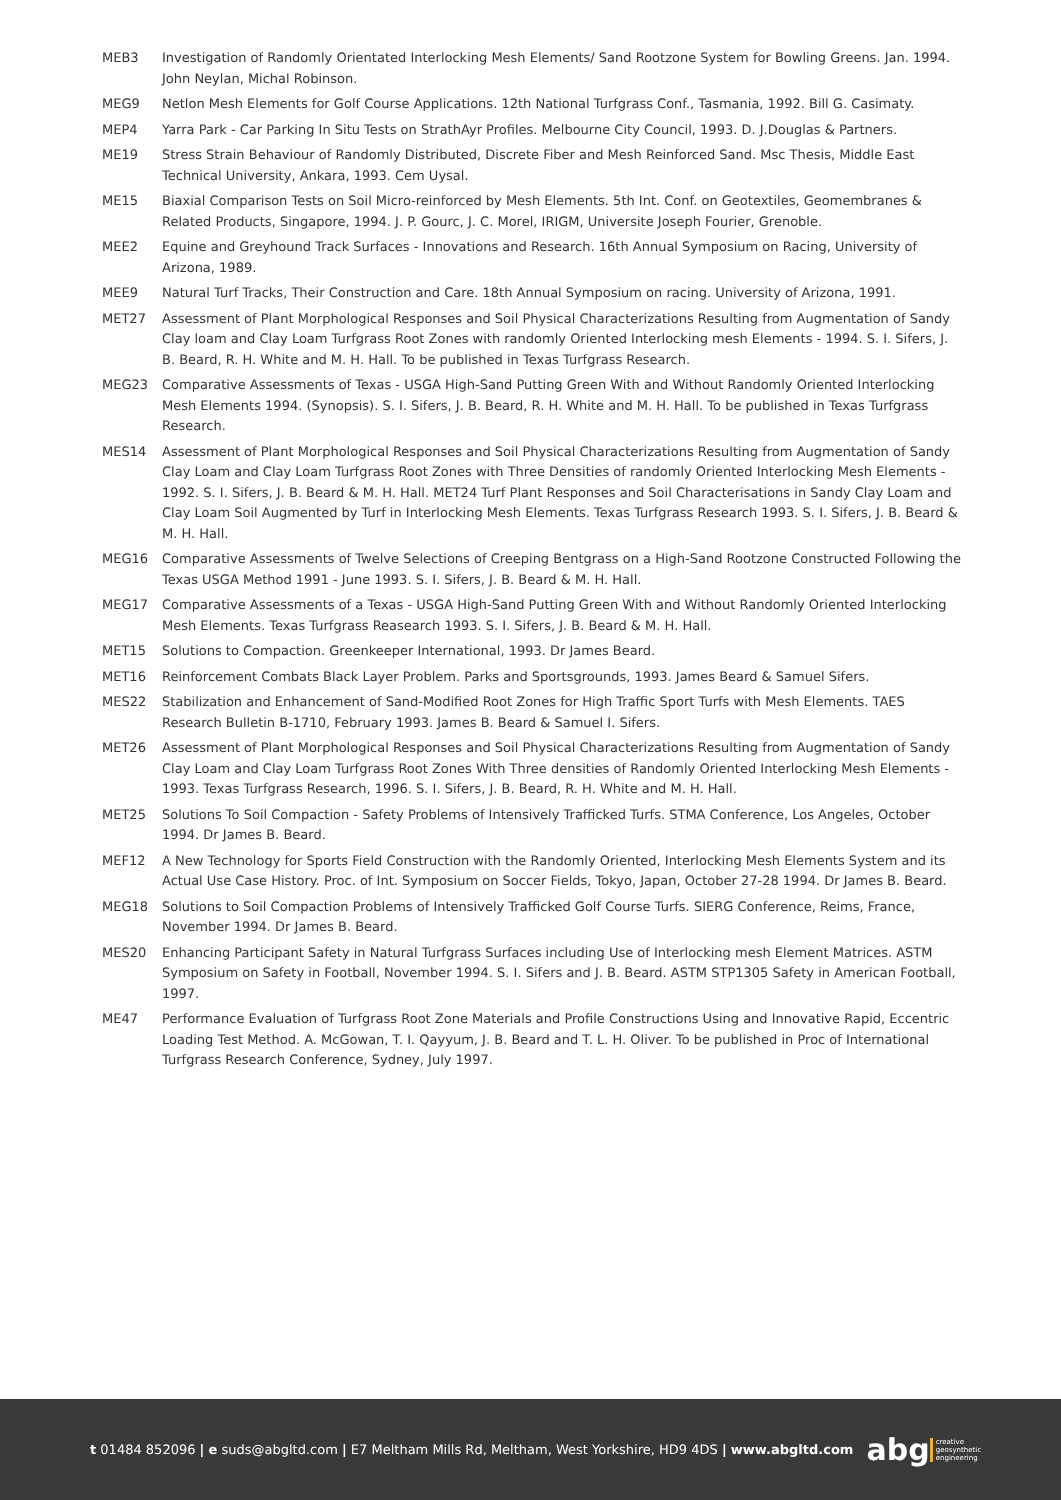MEB3 Investigation of Randomly Orientated Interlocking Mesh Elements/ Sand Rootzone System for Bowling Greens. Jan. 1994. John Neylan, Michal Robinson.
MEG9 Netlon Mesh Elements for Golf Course Applications. 12th National Turfgrass Conf., Tasmania, 1992. Bill G. Casimaty.
MEP4 Yarra Park - Car Parking In Situ Tests on StrathAyr Profiles. Melbourne City Council, 1993. D. J.Douglas & Partners.
ME19 Stress Strain Behaviour of Randomly Distributed, Discrete Fiber and Mesh Reinforced Sand. Msc Thesis, Middle East Technical University, Ankara, 1993. Cem Uysal.
ME15 Biaxial Comparison Tests on Soil Micro-reinforced by Mesh Elements. 5th Int. Conf. on Geotextiles, Geomembranes & Related Products, Singapore, 1994. J. P. Gourc, J. C. Morel, IRIGM, Universite Joseph Fourier, Grenoble.
MEE2 Equine and Greyhound Track Surfaces - Innovations and Research. 16th Annual Symposium on Racing, University of Arizona, 1989.
MEE9 Natural Turf Tracks, Their Construction and Care. 18th Annual Symposium on racing. University of Arizona, 1991.
MET27 Assessment of Plant Morphological Responses and Soil Physical Characterizations Resulting from Augmentation of Sandy Clay loam and Clay Loam Turfgrass Root Zones with randomly Oriented Interlocking mesh Elements - 1994. S. I. Sifers, J. B. Beard, R. H. White and M. H. Hall. To be published in Texas Turfgrass Research.
MEG23 Comparative Assessments of Texas - USGA High-Sand Putting Green With and Without Randomly Oriented Interlocking Mesh Elements 1994. (Synopsis). S. I. Sifers, J. B. Beard, R. H. White and M. H. Hall. To be published in Texas Turfgrass Research.
MES14 Assessment of Plant Morphological Responses and Soil Physical Characterizations Resulting from Augmentation of Sandy Clay Loam and Clay Loam Turfgrass Root Zones with Three Densities of randomly Oriented Interlocking Mesh Elements - 1992. S. I. Sifers, J. B. Beard & M. H. Hall. MET24 Turf Plant Responses and Soil Characterisations in Sandy Clay Loam and Clay Loam Soil Augmented by Turf in Interlocking Mesh Elements. Texas Turfgrass Research 1993. S. I. Sifers, J. B. Beard & M. H. Hall.
MEG16 Comparative Assessments of Twelve Selections of Creeping Bentgrass on a High-Sand Rootzone Constructed Following the Texas USGA Method 1991 - June 1993. S. I. Sifers, J. B. Beard & M. H. Hall.
MEG17 Comparative Assessments of a Texas - USGA High-Sand Putting Green With and Without Randomly Oriented Interlocking Mesh Elements. Texas Turfgrass Reasearch 1993. S. I. Sifers, J. B. Beard & M. H. Hall.
MET15 Solutions to Compaction. Greenkeeper International, 1993. Dr James Beard.
MET16 Reinforcement Combats Black Layer Problem. Parks and Sportsgrounds, 1993. James Beard & Samuel Sifers.
MES22 Stabilization and Enhancement of Sand-Modified Root Zones for High Traffic Sport Turfs with Mesh Elements. TAES Research Bulletin B-1710, February 1993. James B. Beard & Samuel I. Sifers.
MET26 Assessment of Plant Morphological Responses and Soil Physical Characterizations Resulting from Augmentation of Sandy Clay Loam and Clay Loam Turfgrass Root Zones With Three densities of Randomly Oriented Interlocking Mesh Elements - 1993. Texas Turfgrass Research, 1996. S. I. Sifers, J. B. Beard, R. H. White and M. H. Hall.
MET25 Solutions To Soil Compaction - Safety Problems of Intensively Trafficked Turfs. STMA Conference, Los Angeles, October 1994. Dr James B. Beard.
MEF12 A New Technology for Sports Field Construction with the Randomly Oriented, Interlocking Mesh Elements System and its Actual Use Case History. Proc. of Int. Symposium on Soccer Fields, Tokyo, Japan, October 27-28 1994. Dr James B. Beard.
MEG18 Solutions to Soil Compaction Problems of Intensively Trafficked Golf Course Turfs. SIERG Conference, Reims, France, November 1994. Dr James B. Beard.
MES20 Enhancing Participant Safety in Natural Turfgrass Surfaces including Use of Interlocking mesh Element Matrices. ASTM Symposium on Safety in Football, November 1994. S. I. Sifers and J. B. Beard. ASTM STP1305 Safety in American Football, 1997.
ME47 Performance Evaluation of Turfgrass Root Zone Materials and Profile Constructions Using and Innovative Rapid, Eccentric Loading Test Method. A. McGowan, T. I. Qayyum, J. B. Beard and T. L. H. Oliver. To be published in Proc of International Turfgrass Research Conference, Sydney, July 1997.
t 01484 852096 | e suds@abgltd.com | E7 Meltham Mills Rd, Meltham, West Yorkshire, HD9 4DS | www.abgltd.com
abg creative
geosynthetic
engineering